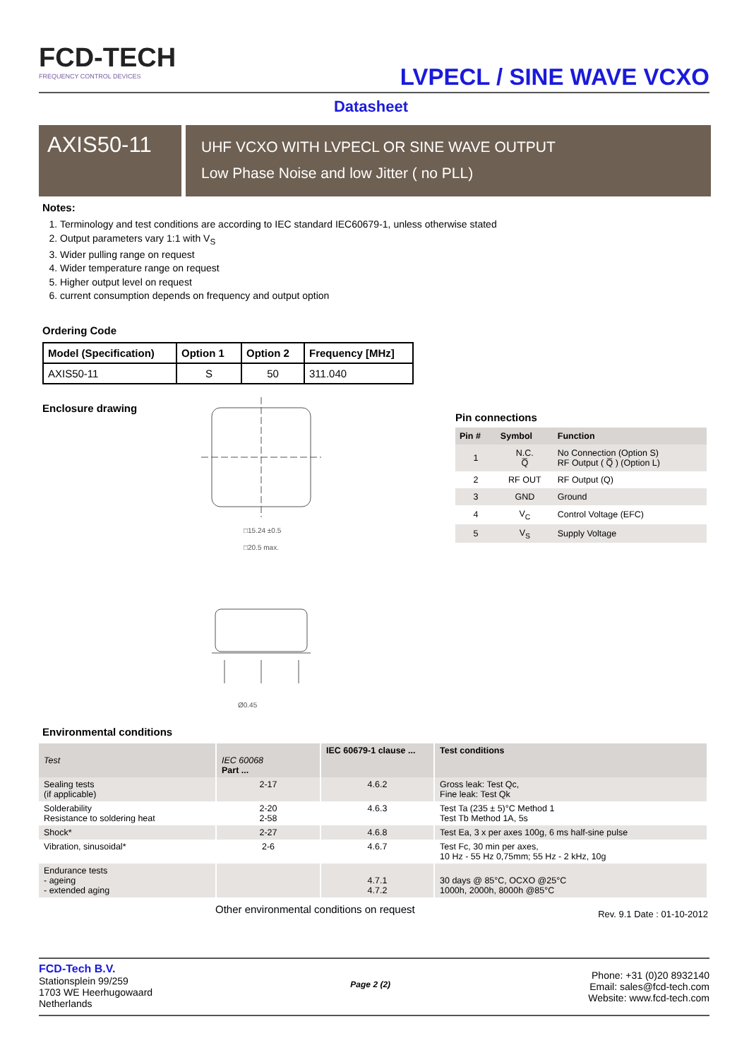FCD-TECH
FREQUENCY CONTROL DEVICES
LVPECL / SINE WAVE VCXO
Datasheet
AXIS50-11
UHF VCXO WITH LVPECL OR SINE WAVE OUTPUT
Low Phase Noise and low Jitter ( no PLL)
Notes:
1. Terminology and test conditions are according to IEC standard IEC60679-1, unless otherwise stated
2. Output parameters vary 1:1 with V<sub>S</sub>
3. Wider pulling range on request
4. Wider temperature range on request
5. Higher output level on request
6. current consumption depends on frequency and output option
Ordering Code
| Model (Specification) | Option 1 | Option 2 | Frequency [MHz] |
| --- | --- | --- | --- |
| AXIS50-11 | S | 50 | 311.040 |
Enclosure drawing
□15.24 ±0.5
□20.5 max.
Ø0.45
Pin connections
| Pin # | Symbol | Function |
| --- | --- | --- |
| 1 | N.C. Q̅ | No Connection (Option S) RF Output ( Q̅ ) (Option L) |
| 2 | RF OUT | RF Output (Q) |
| 3 | GND | Ground |
| 4 | V<sub>C</sub> | Control Voltage (EFC) |
| 5 | V<sub>S</sub> | Supply Voltage |
Environmental conditions
| Test | IEC 60068 Part ... | IEC 60679-1 clause ... | Test conditions |
| --- | --- | --- | --- |
| Sealing tests (if applicable) | 2-17 | 4.6.2 | Gross leak: Test Qc, Fine leak: Test Qk |
| Solderability Resistance to soldering heat | 2-20 2-58 | 4.6.3 | Test Ta (235 ± 5)°C Method 1 Test Tb Method 1A, 5s |
| Shock* | 2-27 | 4.6.8 | Test Ea, 3 x per axes 100g, 6 ms half-sine pulse |
| Vibration, sinusoidal* | 2-6 | 4.6.7 | Test Fc, 30 min per axes, 10 Hz - 55 Hz 0,75mm; 55 Hz - 2 kHz, 10g |
| Endurance tests - ageing - extended aging | | 4.7.1 4.7.2 | 30 days @ 85°C, OCXO @25°C 1000h, 2000h, 8000h @85°C |
Other environmental conditions on request Rev. 9.1 Date : 01-10-2012
FCD-Tech B.V.
Stationsplein 99/259
1703 WE Heerhugowaard
Netherlands
Page 2 (2)
Phone: +31 (0)20 8932140
Email: sales@fcd-tech.com
Website: www.fcd-tech.com